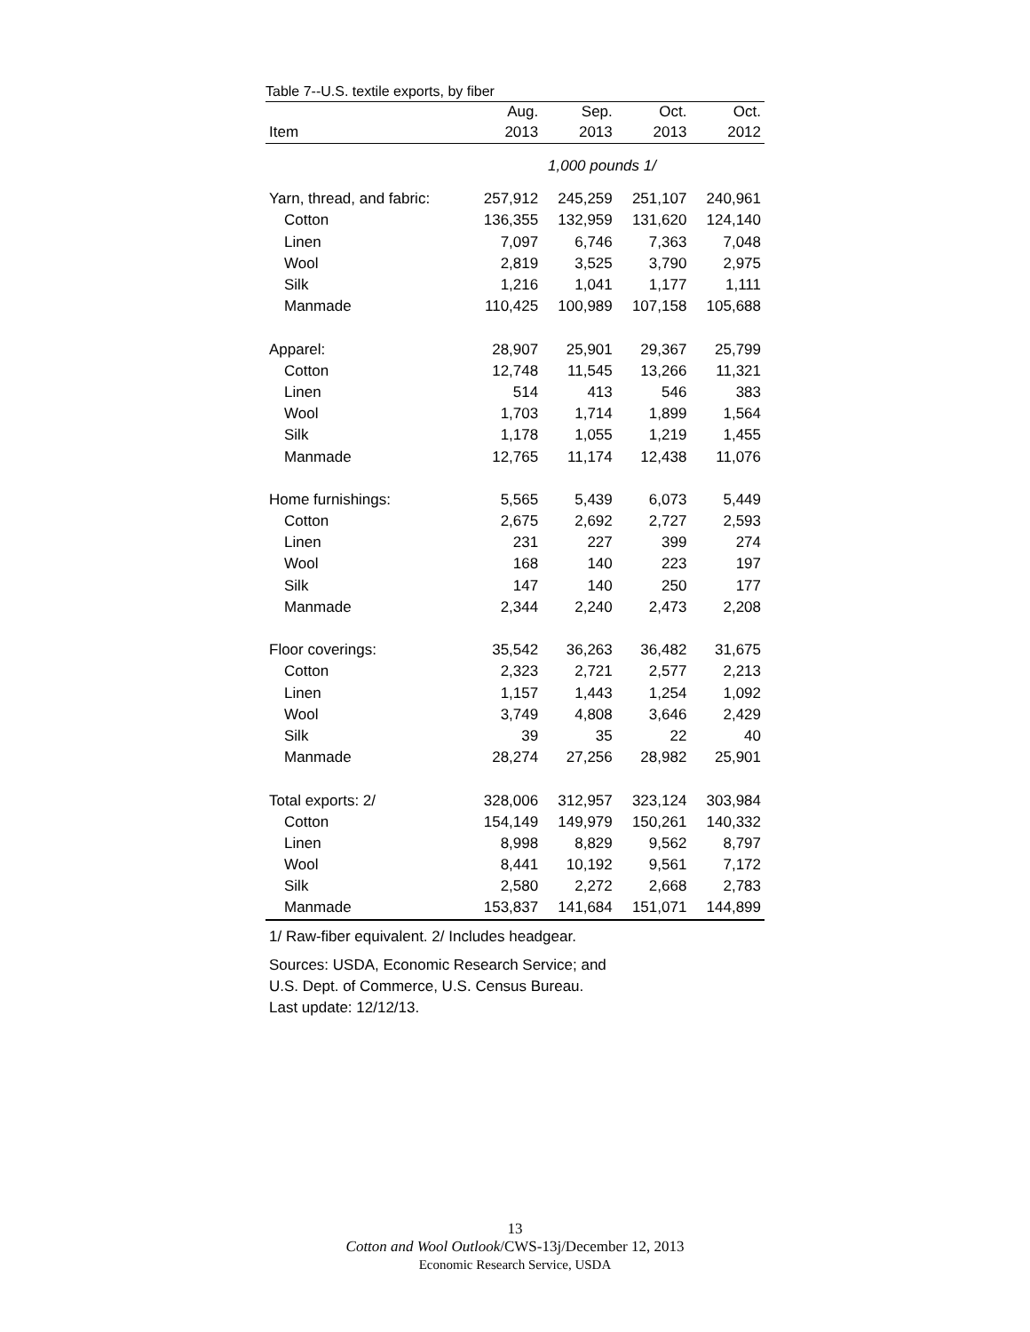Table 7--U.S. textile exports, by fiber
| | Aug. | Sep. | Oct. | Oct. |
| --- | --- | --- | --- | --- |
| Item | 2013 | 2013 | 2013 | 2012 |
| 1,000 pounds 1/ | | | | |
| Yarn, thread, and fabric: | 257,912 | 245,259 | 251,107 | 240,961 |
| Cotton | 136,355 | 132,959 | 131,620 | 124,140 |
| Linen | 7,097 | 6,746 | 7,363 | 7,048 |
| Wool | 2,819 | 3,525 | 3,790 | 2,975 |
| Silk | 1,216 | 1,041 | 1,177 | 1,111 |
| Manmade | 110,425 | 100,989 | 107,158 | 105,688 |
| Apparel: | 28,907 | 25,901 | 29,367 | 25,799 |
| Cotton | 12,748 | 11,545 | 13,266 | 11,321 |
| Linen | 514 | 413 | 546 | 383 |
| Wool | 1,703 | 1,714 | 1,899 | 1,564 |
| Silk | 1,178 | 1,055 | 1,219 | 1,455 |
| Manmade | 12,765 | 11,174 | 12,438 | 11,076 |
| Home furnishings: | 5,565 | 5,439 | 6,073 | 5,449 |
| Cotton | 2,675 | 2,692 | 2,727 | 2,593 |
| Linen | 231 | 227 | 399 | 274 |
| Wool | 168 | 140 | 223 | 197 |
| Silk | 147 | 140 | 250 | 177 |
| Manmade | 2,344 | 2,240 | 2,473 | 2,208 |
| Floor coverings: | 35,542 | 36,263 | 36,482 | 31,675 |
| Cotton | 2,323 | 2,721 | 2,577 | 2,213 |
| Linen | 1,157 | 1,443 | 1,254 | 1,092 |
| Wool | 3,749 | 4,808 | 3,646 | 2,429 |
| Silk | 39 | 35 | 22 | 40 |
| Manmade | 28,274 | 27,256 | 28,982 | 25,901 |
| Total exports: 2/ | 328,006 | 312,957 | 323,124 | 303,984 |
| Cotton | 154,149 | 149,979 | 150,261 | 140,332 |
| Linen | 8,998 | 8,829 | 9,562 | 8,797 |
| Wool | 8,441 | 10,192 | 9,561 | 7,172 |
| Silk | 2,580 | 2,272 | 2,668 | 2,783 |
| Manmade | 153,837 | 141,684 | 151,071 | 144,899 |
1/ Raw-fiber equivalent. 2/ Includes headgear.
Sources: USDA, Economic Research Service; and
U.S. Dept. of Commerce, U.S. Census Bureau.
Last update: 12/12/13.
13
Cotton and Wool Outlook/CWS-13j/December 12, 2013
Economic Research Service, USDA